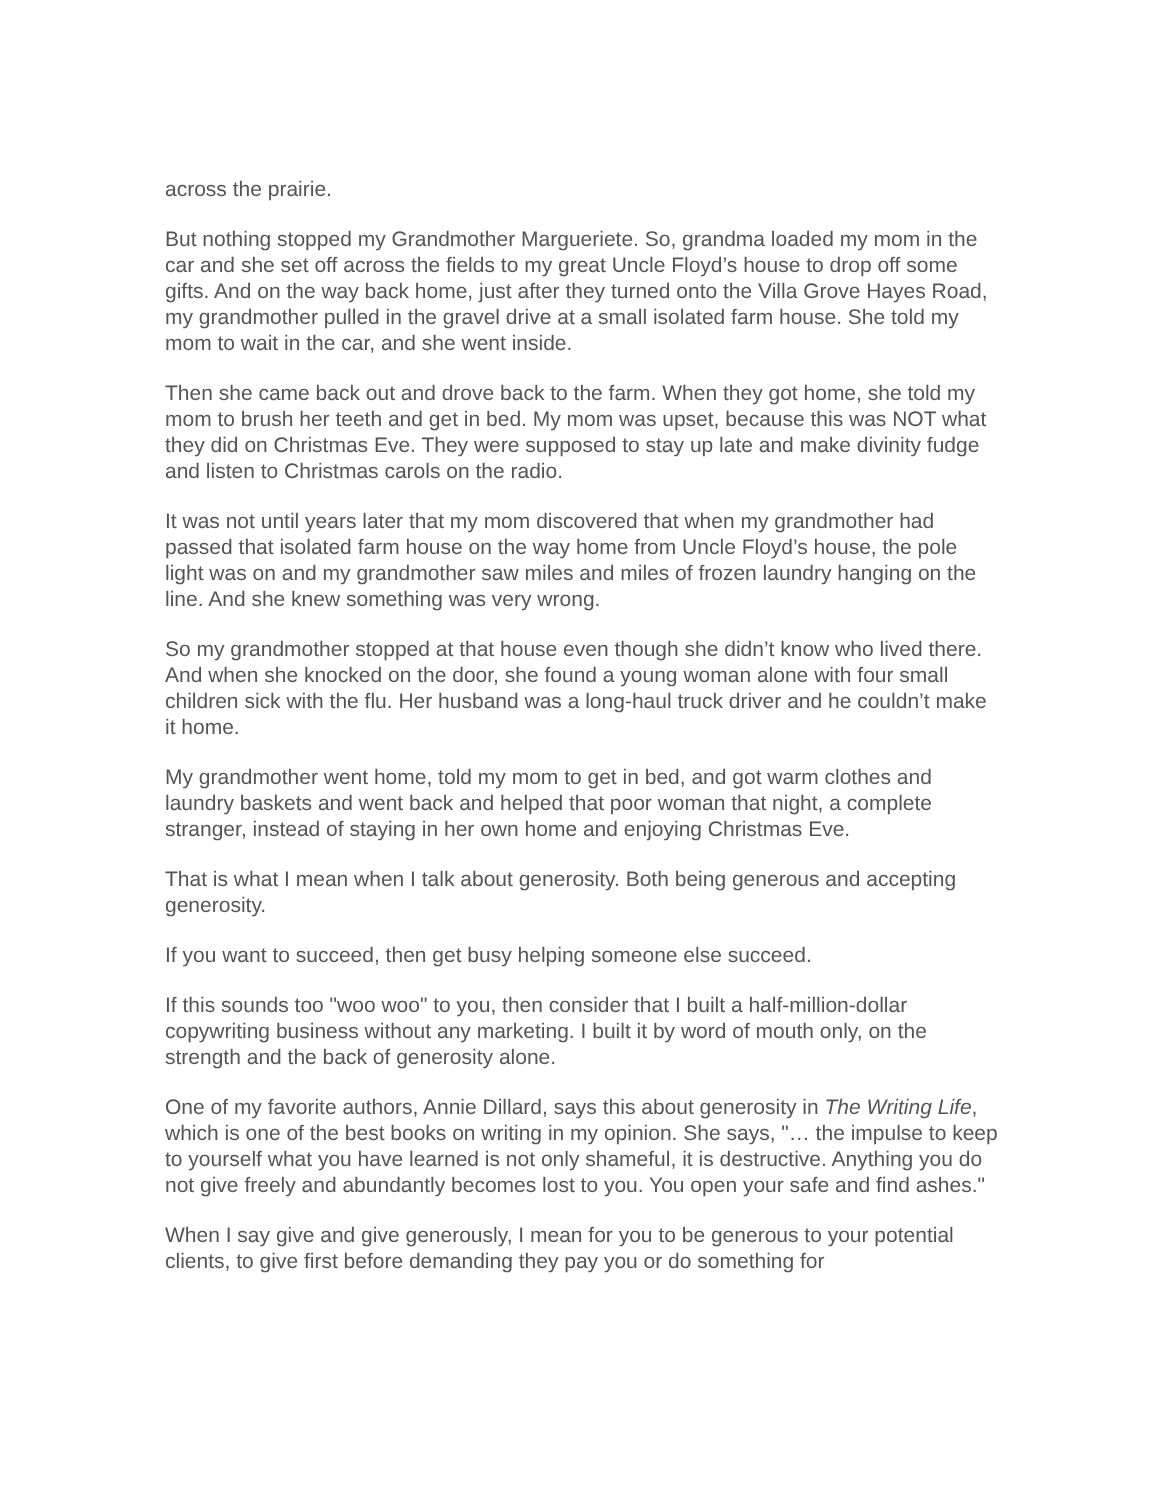across the prairie.
But nothing stopped my Grandmother Margueriete. So, grandma loaded my mom in the car and she set off across the fields to my great Uncle Floyd’s house to drop off some gifts. And on the way back home, just after they turned onto the Villa Grove Hayes Road, my grandmother pulled in the gravel drive at a small isolated farm house. She told my mom to wait in the car, and she went inside.
Then she came back out and drove back to the farm. When they got home, she told my mom to brush her teeth and get in bed. My mom was upset, because this was NOT what they did on Christmas Eve. They were supposed to stay up late and make divinity fudge and listen to Christmas carols on the radio.
It was not until years later that my mom discovered that when my grandmother had passed that isolated farm house on the way home from Uncle Floyd’s house, the pole light was on and my grandmother saw miles and miles of frozen laundry hanging on the line. And she knew something was very wrong.
So my grandmother stopped at that house even though she didn’t know who lived there. And when she knocked on the door, she found a young woman alone with four small children sick with the flu. Her husband was a long-haul truck driver and he couldn’t make it home.
My grandmother went home, told my mom to get in bed, and got warm clothes and laundry baskets and went back and helped that poor woman that night, a complete stranger, instead of staying in her own home and enjoying Christmas Eve.
That is what I mean when I talk about generosity. Both being generous and accepting generosity.
If you want to succeed, then get busy helping someone else succeed.
If this sounds too "woo woo" to you, then consider that I built a half-million-dollar copywriting business without any marketing. I built it by word of mouth only, on the strength and the back of generosity alone.
One of my favorite authors, Annie Dillard, says this about generosity in The Writing Life, which is one of the best books on writing in my opinion. She says, "… the impulse to keep to yourself what you have learned is not only shameful, it is destructive. Anything you do not give freely and abundantly becomes lost to you. You open your safe and find ashes."
When I say give and give generously, I mean for you to be generous to your potential clients, to give first before demanding they pay you or do something for